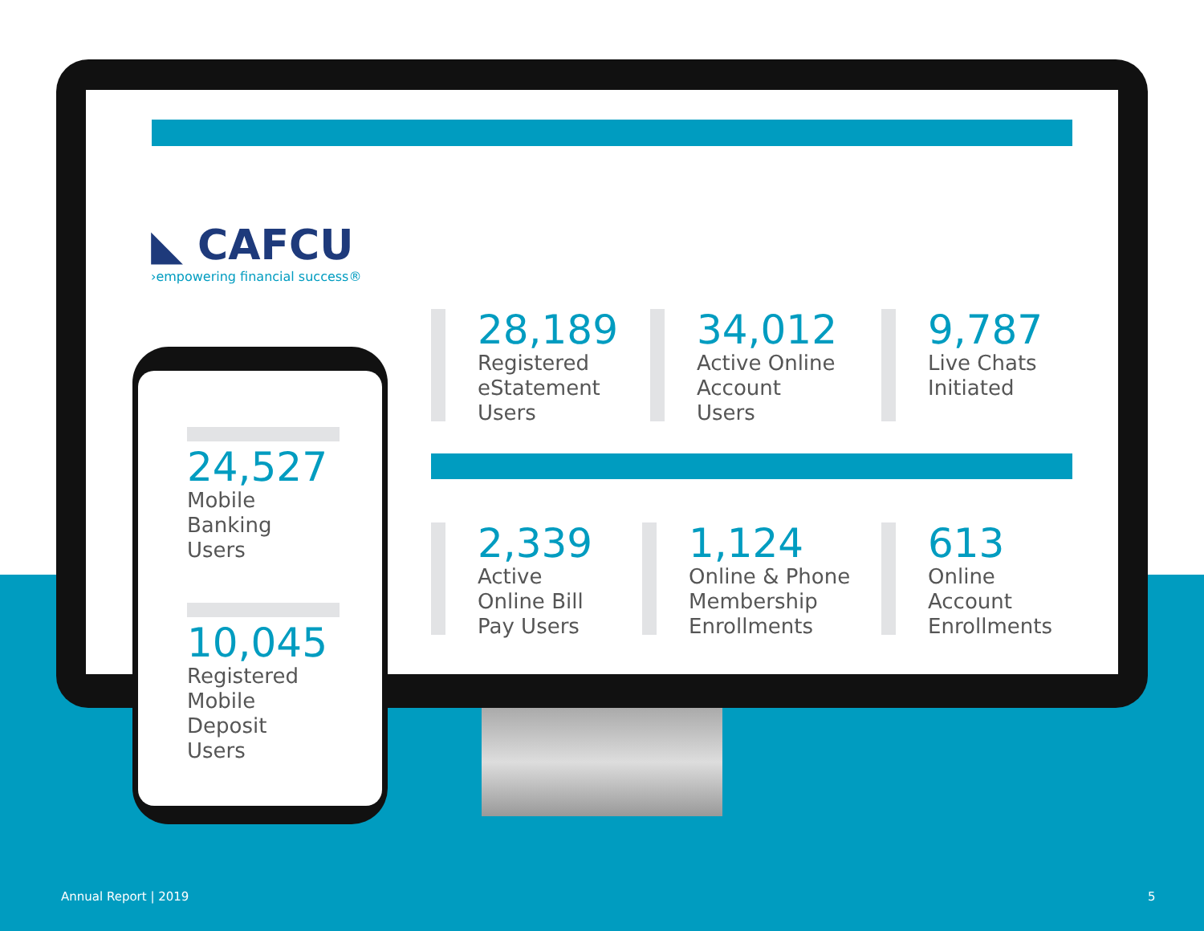◣ CAFCU
›empowering financial success®
28,189
Registered
eStatement
Users
34,012
Active Online
Account
Users
9,787
Live Chats
Initiated
2,339
Active
Online Bill
Pay Users
1,124
Online & Phone
Membership
Enrollments
613
Online
Account
Enrollments
24,527
Mobile
Banking
Users
10,045
Registered
Mobile
Deposit
Users
Annual Report | 2019 5